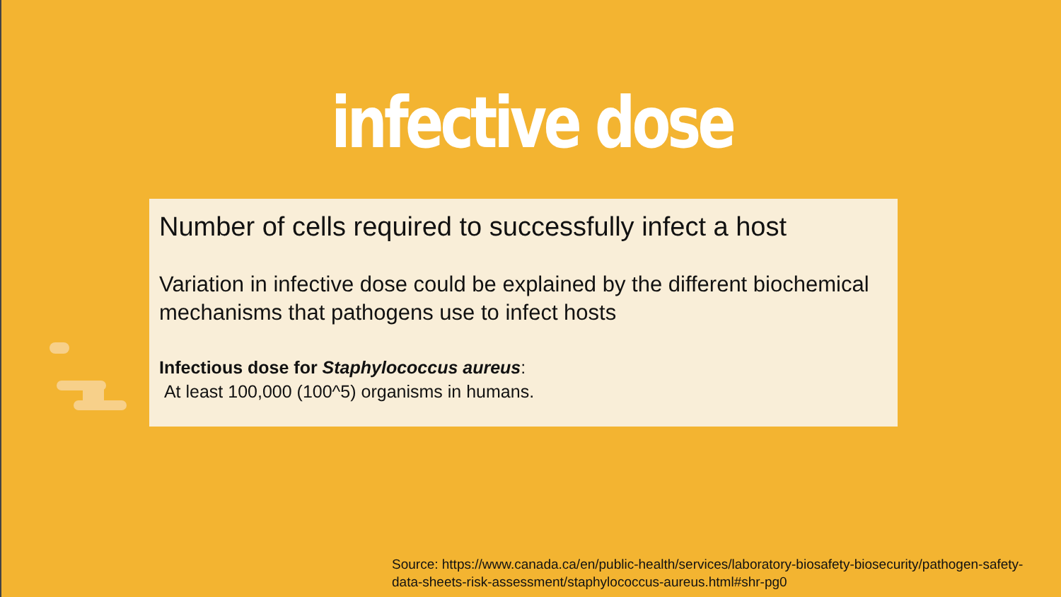infective dose
Number of cells required to successfully infect a host
Variation in infective dose could be explained by the different biochemical mechanisms that pathogens use to infect hosts
Infectious dose for Staphylococcus aureus:
At least 100,000 (100^5) organisms in humans.
Source: https://www.canada.ca/en/public-health/services/laboratory-biosafety-biosecurity/pathogen-safety-data-sheets-risk-assessment/staphylococcus-aureus.html#shr-pg0